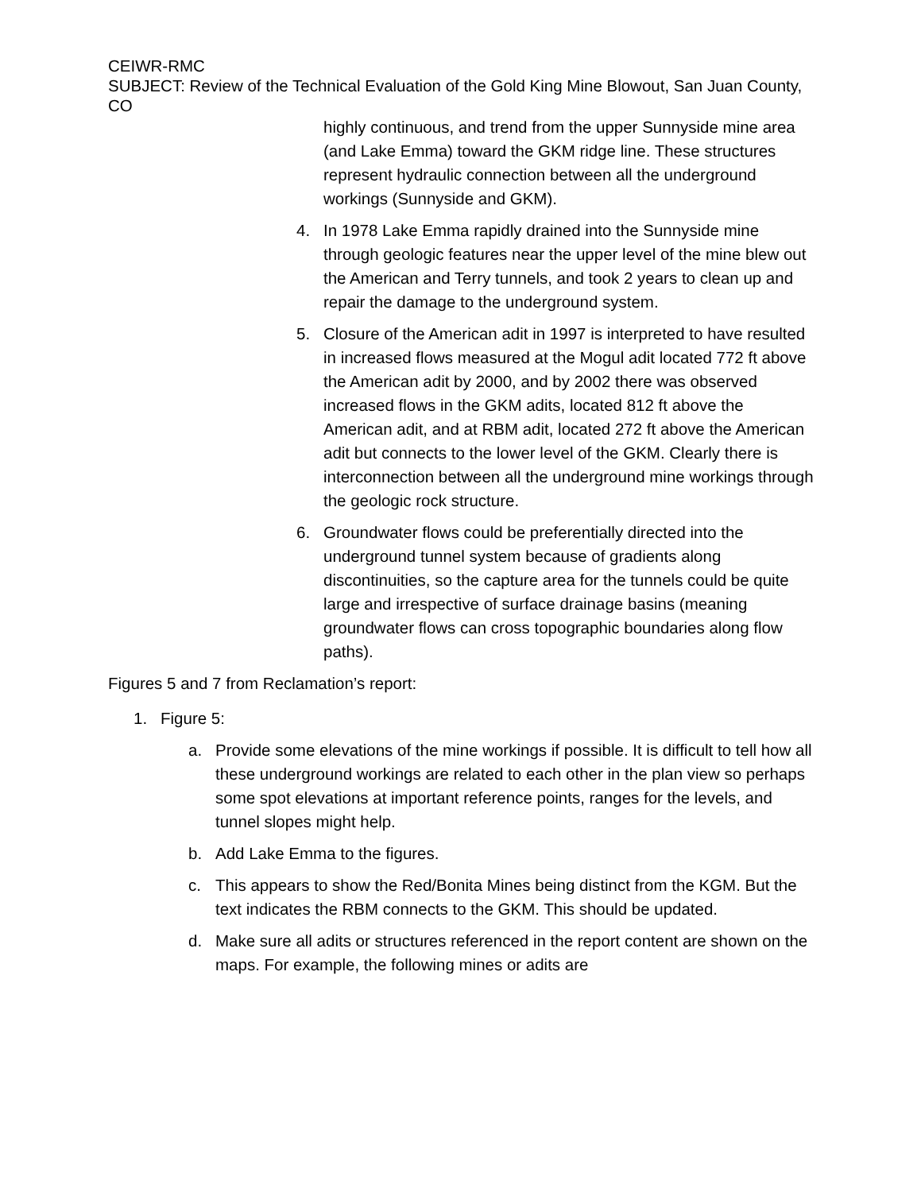CEIWR-RMC
SUBJECT: Review of the Technical Evaluation of the Gold King Mine Blowout, San Juan County, CO
highly continuous, and trend from the upper Sunnyside mine area (and Lake Emma) toward the GKM ridge line. These structures represent hydraulic connection between all the underground workings (Sunnyside and GKM).
4. In 1978 Lake Emma rapidly drained into the Sunnyside mine through geologic features near the upper level of the mine blew out the American and Terry tunnels, and took 2 years to clean up and repair the damage to the underground system.
5. Closure of the American adit in 1997 is interpreted to have resulted in increased flows measured at the Mogul adit located 772 ft above the American adit by 2000, and by 2002 there was observed increased flows in the GKM adits, located 812 ft above the American adit, and at RBM adit, located 272 ft above the American adit but connects to the lower level of the GKM. Clearly there is interconnection between all the underground mine workings through the geologic rock structure.
6. Groundwater flows could be preferentially directed into the underground tunnel system because of gradients along discontinuities, so the capture area for the tunnels could be quite large and irrespective of surface drainage basins (meaning groundwater flows can cross topographic boundaries along flow paths).
Figures 5 and 7 from Reclamation’s report:
1. Figure 5:
a. Provide some elevations of the mine workings if possible. It is difficult to tell how all these underground workings are related to each other in the plan view so perhaps some spot elevations at important reference points, ranges for the levels, and tunnel slopes might help.
b. Add Lake Emma to the figures.
c. This appears to show the Red/Bonita Mines being distinct from the KGM. But the text indicates the RBM connects to the GKM. This should be updated.
d. Make sure all adits or structures referenced in the report content are shown on the maps. For example, the following mines or adits are